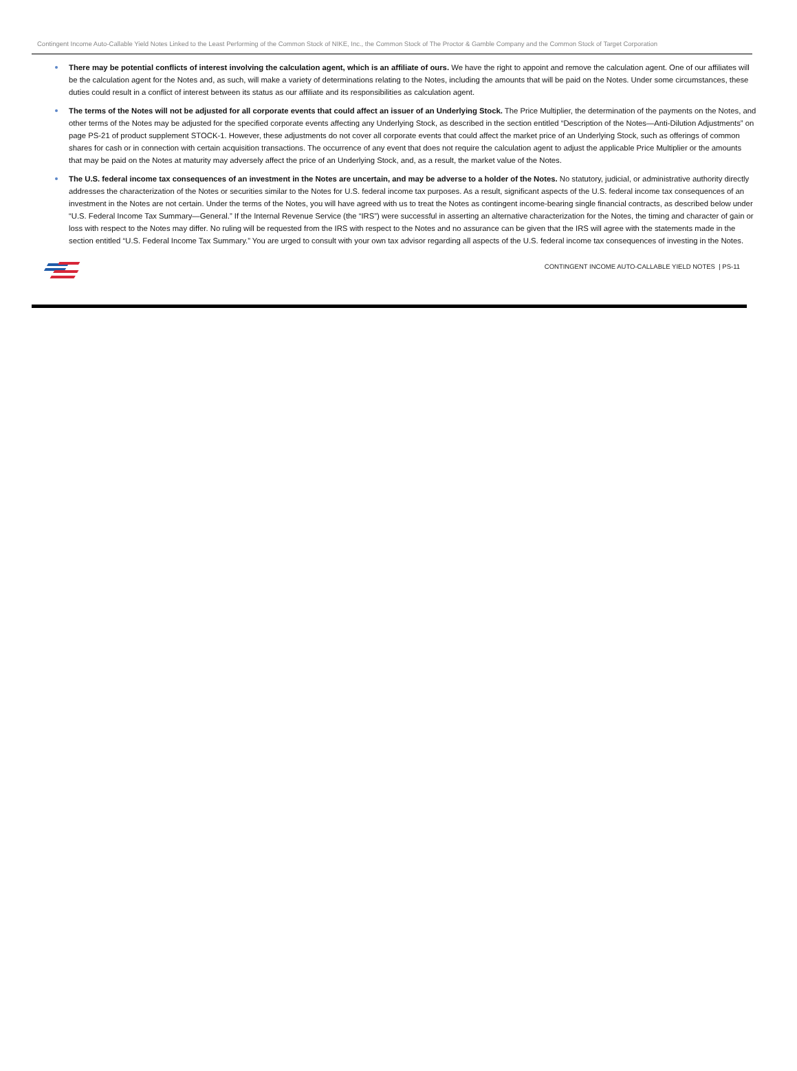Contingent Income Auto-Callable Yield Notes Linked to the Least Performing of the Common Stock of NIKE, Inc., the Common Stock of The Proctor & Gamble Company and the Common Stock of Target Corporation
There may be potential conflicts of interest involving the calculation agent, which is an affiliate of ours. We have the right to appoint and remove the calculation agent. One of our affiliates will be the calculation agent for the Notes and, as such, will make a variety of determinations relating to the Notes, including the amounts that will be paid on the Notes. Under some circumstances, these duties could result in a conflict of interest between its status as our affiliate and its responsibilities as calculation agent.
The terms of the Notes will not be adjusted for all corporate events that could affect an issuer of an Underlying Stock. The Price Multiplier, the determination of the payments on the Notes, and other terms of the Notes may be adjusted for the specified corporate events affecting any Underlying Stock, as described in the section entitled “Description of the Notes—Anti-Dilution Adjustments” on page PS-21 of product supplement STOCK-1. However, these adjustments do not cover all corporate events that could affect the market price of an Underlying Stock, such as offerings of common shares for cash or in connection with certain acquisition transactions. The occurrence of any event that does not require the calculation agent to adjust the applicable Price Multiplier or the amounts that may be paid on the Notes at maturity may adversely affect the price of an Underlying Stock, and, as a result, the market value of the Notes.
The U.S. federal income tax consequences of an investment in the Notes are uncertain, and may be adverse to a holder of the Notes. No statutory, judicial, or administrative authority directly addresses the characterization of the Notes or securities similar to the Notes for U.S. federal income tax purposes. As a result, significant aspects of the U.S. federal income tax consequences of an investment in the Notes are not certain. Under the terms of the Notes, you will have agreed with us to treat the Notes as contingent income-bearing single financial contracts, as described below under “U.S. Federal Income Tax Summary—General.” If the Internal Revenue Service (the “IRS”) were successful in asserting an alternative characterization for the Notes, the timing and character of gain or loss with respect to the Notes may differ. No ruling will be requested from the IRS with respect to the Notes and no assurance can be given that the IRS will agree with the statements made in the section entitled “U.S. Federal Income Tax Summary.” You are urged to consult with your own tax advisor regarding all aspects of the U.S. federal income tax consequences of investing in the Notes.
CONTINGENT INCOME AUTO-CALLABLE YIELD NOTES | PS-11